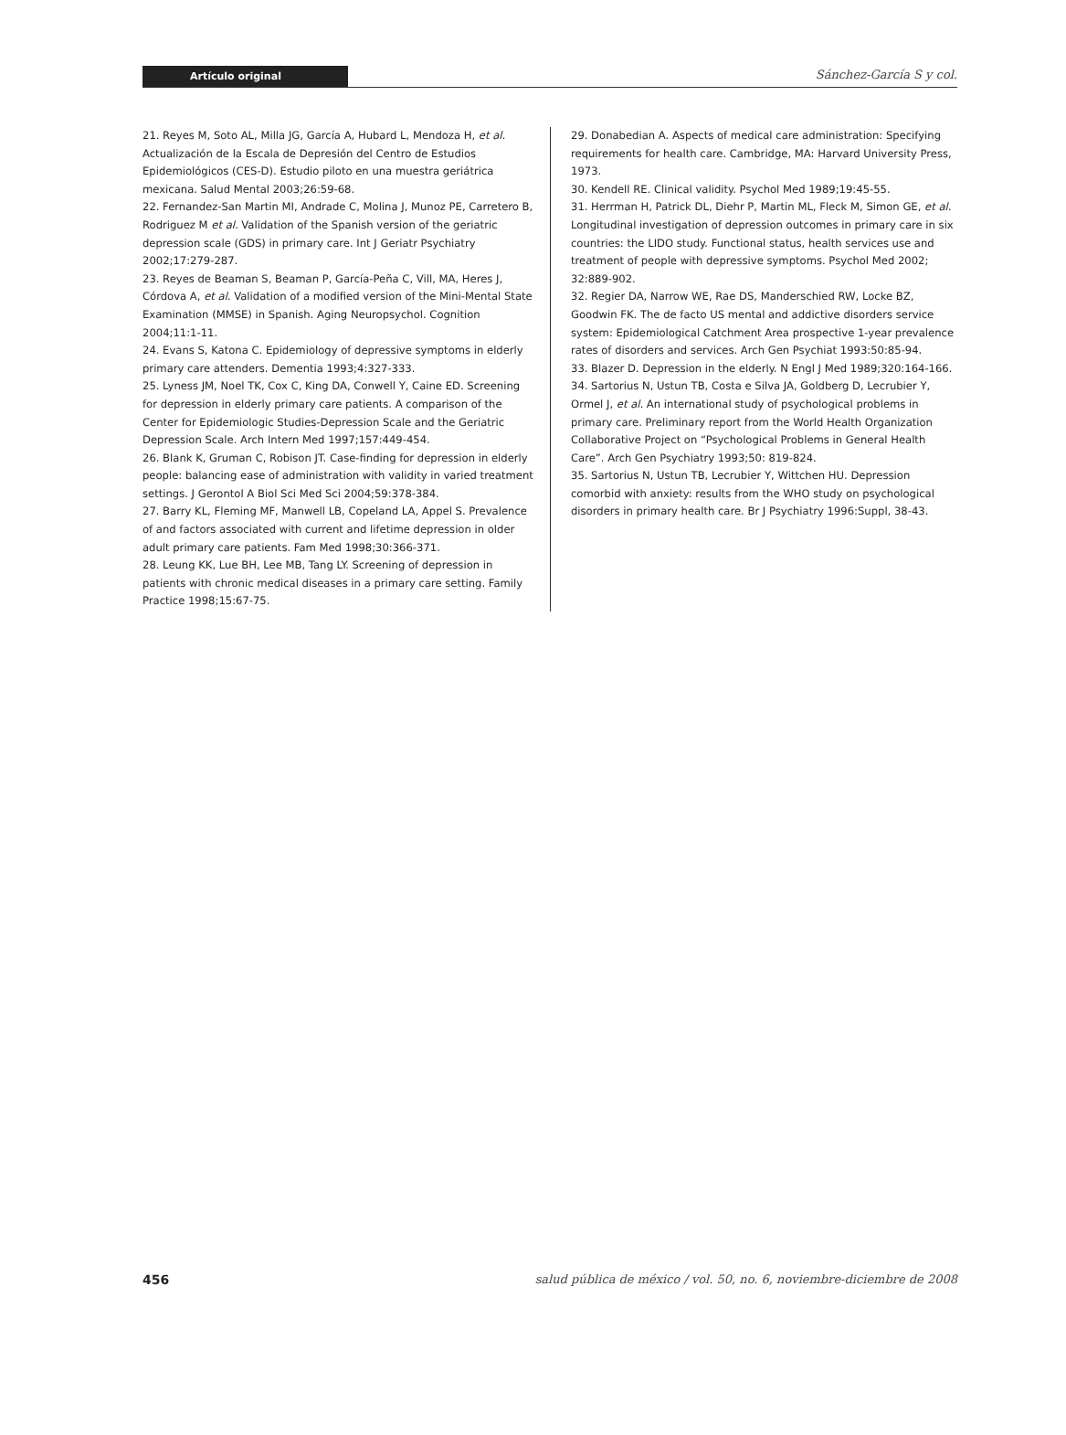Artículo original
Sánchez-García S y col.
21. Reyes M, Soto AL, Milla JG, García A, Hubard L, Mendoza H, et al. Actualización de la Escala de Depresión del Centro de Estudios Epidemiológicos (CES-D). Estudio piloto en una muestra geriátrica mexicana. Salud Mental 2003;26:59-68.
22. Fernandez-San Martin MI, Andrade C, Molina J, Munoz PE, Carretero B, Rodriguez M et al. Validation of the Spanish version of the geriatric depression scale (GDS) in primary care. Int J Geriatr Psychiatry 2002;17:279-287.
23. Reyes de Beaman S, Beaman P, García-Peña C, Vill, MA, Heres J, Córdova A, et al. Validation of a modified version of the Mini-Mental State Examination (MMSE) in Spanish. Aging Neuropsychol. Cognition 2004;11:1-11.
24. Evans S, Katona C. Epidemiology of depressive symptoms in elderly primary care attenders. Dementia 1993;4:327-333.
25. Lyness JM, Noel TK, Cox C, King DA, Conwell Y, Caine ED. Screening for depression in elderly primary care patients. A comparison of the Center for Epidemiologic Studies-Depression Scale and the Geriatric Depression Scale. Arch Intern Med 1997;157:449-454.
26. Blank K, Gruman C, Robison JT. Case-finding for depression in elderly people: balancing ease of administration with validity in varied treatment settings. J Gerontol A Biol Sci Med Sci 2004;59:378-384.
27. Barry KL, Fleming MF, Manwell LB, Copeland LA, Appel S. Prevalence of and factors associated with current and lifetime depression in older adult primary care patients. Fam Med 1998;30:366-371.
28. Leung KK, Lue BH, Lee MB, Tang LY. Screening of depression in patients with chronic medical diseases in a primary care setting. Family Practice 1998;15:67-75.
29. Donabedian A. Aspects of medical care administration: Specifying requirements for health care. Cambridge, MA: Harvard University Press, 1973.
30. Kendell RE. Clinical validity. Psychol Med 1989;19:45-55.
31. Herrman H, Patrick DL, Diehr P, Martin ML, Fleck M, Simon GE, et al. Longitudinal investigation of depression outcomes in primary care in six countries: the LIDO study. Functional status, health services use and treatment of people with depressive symptoms. Psychol Med 2002; 32:889-902.
32. Regier DA, Narrow WE, Rae DS, Manderschied RW, Locke BZ, Goodwin FK. The de facto US mental and addictive disorders service system: Epidemiological Catchment Area prospective 1-year prevalence rates of disorders and services. Arch Gen Psychiat 1993:50:85-94.
33. Blazer D. Depression in the elderly. N Engl J Med 1989;320:164-166.
34. Sartorius N, Ustun TB, Costa e Silva JA, Goldberg D, Lecrubier Y, Ormel J, et al. An international study of psychological problems in primary care. Preliminary report from the World Health Organization Collaborative Project on “Psychological Problems in General Health Care”. Arch Gen Psychiatry 1993;50: 819-824.
35. Sartorius N, Ustun TB, Lecrubier Y, Wittchen HU. Depression comorbid with anxiety: results from the WHO study on psychological disorders in primary health care. Br J Psychiatry 1996:Suppl, 38-43.
456 salud pública de méxico / vol. 50, no. 6, noviembre-diciembre de 2008